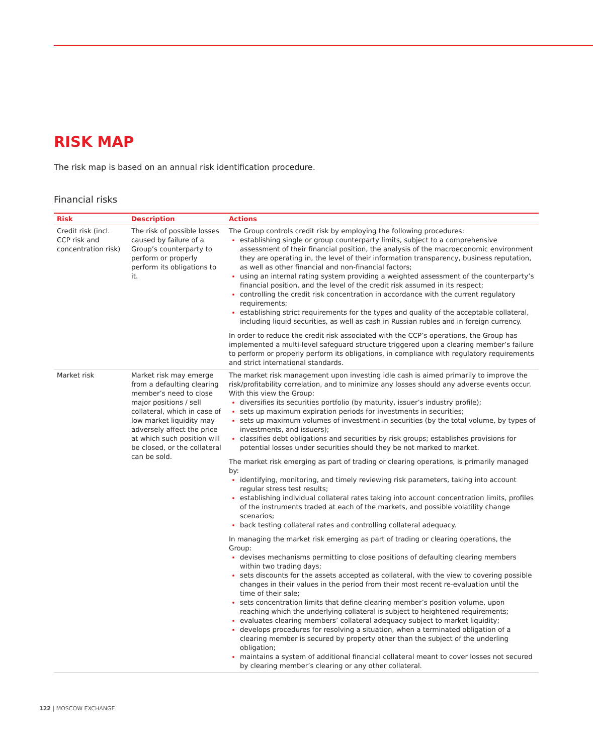RISK MAP
The risk map is based on an annual risk identification procedure.
Financial risks
| Risk | Description | Actions |
| --- | --- | --- |
| Credit risk (incl. CCP risk and concentration risk) | The risk of possible losses caused by failure of a Group’s counterparty to perform or properly perform its obligations to it. | The Group controls credit risk by employing the following procedures: establishing single or group counterparty limits, subject to a comprehensive assessment of their financial position, the analysis of the macroeconomic environment they are operating in, the level of their information transparency, business reputation, as well as other financial and non-financial factors; using an internal rating system providing a weighted assessment of the counterparty’s financial position, and the level of the credit risk assumed in its respect; controlling the credit risk concentration in accordance with the current regulatory requirements; establishing strict requirements for the types and quality of the acceptable collateral, including liquid securities, as well as cash in Russian rubles and in foreign currency. In order to reduce the credit risk associated with the CCP’s operations, the Group has implemented a multi-level safeguard structure triggered upon a clearing member’s failure to perform or properly perform its obligations, in compliance with regulatory requirements and strict international standards. |
| Market risk | Market risk may emerge from a defaulting clearing member’s need to close major positions / sell collateral, which in case of low market liquidity may adversely affect the price at which such position will be closed, or the collateral can be sold. | The market risk management upon investing idle cash is aimed primarily to improve the risk/profitability correlation, and to minimize any losses should any adverse events occur. With this view the Group: diversifies its securities portfolio (by maturity, issuer’s industry profile); sets up maximum expiration periods for investments in securities; sets up maximum volumes of investment in securities (by the total volume, by types of investments, and issuers); classifies debt obligations and securities by risk groups; establishes provisions for potential losses under securities should they be not marked to market. The market risk emerging as part of trading or clearing operations, is primarily managed by: identifying, monitoring, and timely reviewing risk parameters, taking into account regular stress test results; establishing individual collateral rates taking into account concentration limits, profiles of the instruments traded at each of the markets, and possible volatility change scenarios; back testing collateral rates and controlling collateral adequacy. In managing the market risk emerging as part of trading or clearing operations, the Group: devises mechanisms permitting to close positions of defaulting clearing members within two trading days; sets discounts for the assets accepted as collateral, with the view to covering possible changes in their values in the period from their most recent re-evaluation until the time of their sale; sets concentration limits that define clearing member’s position volume, upon reaching which the underlying collateral is subject to heightened requirements; evaluates clearing members’ collateral adequacy subject to market liquidity; develops procedures for resolving a situation, when a terminated obligation of a clearing member is secured by property other than the subject of the underling obligation; maintains a system of additional financial collateral meant to cover losses not secured by clearing member’s clearing or any other collateral. |
122 | MOSCOW EXCHANGE